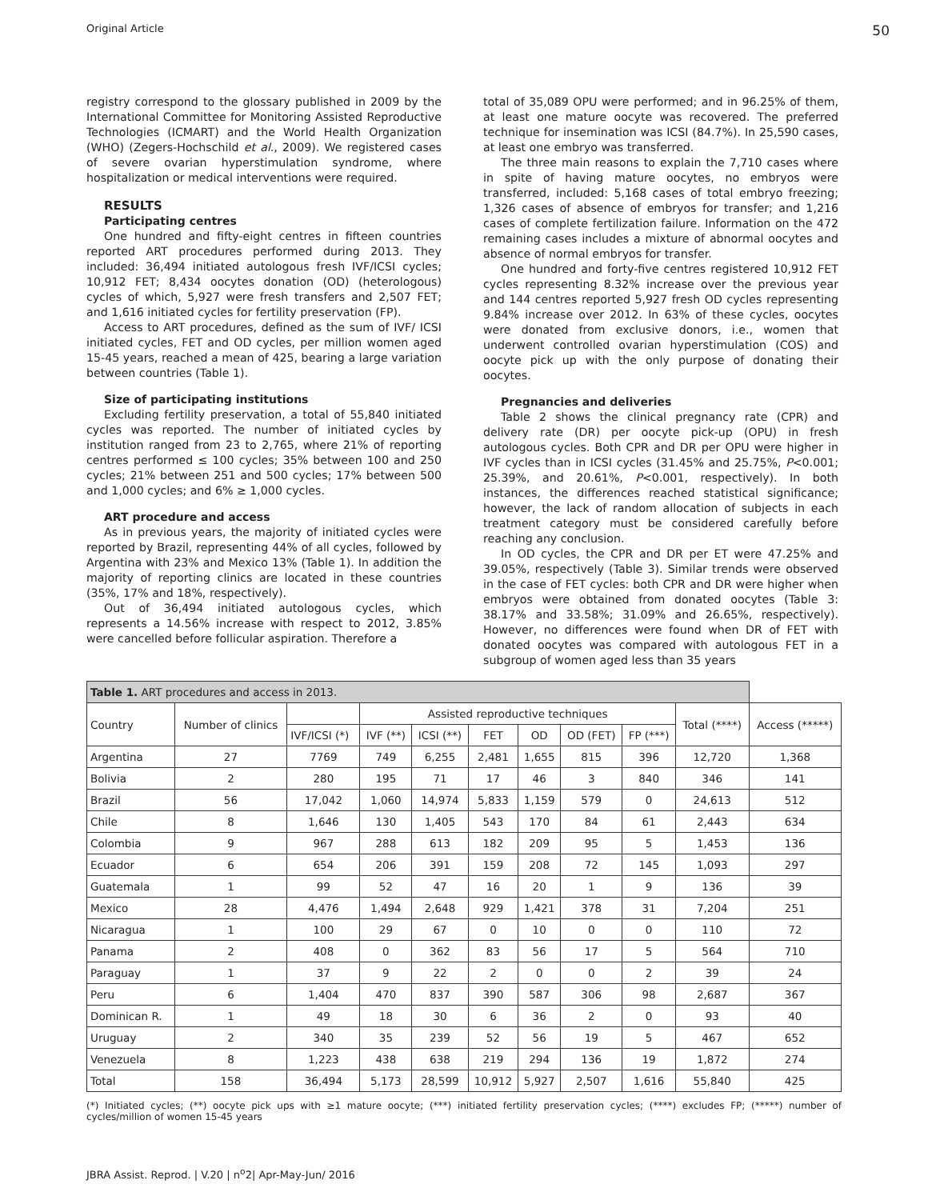Original Article 50
registry correspond to the glossary published in 2009 by the International Committee for Monitoring Assisted Reproductive Technologies (ICMART) and the World Health Organization (WHO) (Zegers-Hochschild et al., 2009). We registered cases of severe ovarian hyperstimulation syndrome, where hospitalization or medical interventions were required.
RESULTS
Participating centres
One hundred and fifty-eight centres in fifteen countries reported ART procedures performed during 2013. They included: 36,494 initiated autologous fresh IVF/ICSI cycles; 10,912 FET; 8,434 oocytes donation (OD) (heterologous) cycles of which, 5,927 were fresh transfers and 2,507 FET; and 1,616 initiated cycles for fertility preservation (FP).
Access to ART procedures, defined as the sum of IVF/ ICSI initiated cycles, FET and OD cycles, per million women aged 15-45 years, reached a mean of 425, bearing a large variation between countries (Table 1).
Size of participating institutions
Excluding fertility preservation, a total of 55,840 initiated cycles was reported. The number of initiated cycles by institution ranged from 23 to 2,765, where 21% of reporting centres performed ≤ 100 cycles; 35% between 100 and 250 cycles; 21% between 251 and 500 cycles; 17% between 500 and 1,000 cycles; and 6% ≥ 1,000 cycles.
ART procedure and access
As in previous years, the majority of initiated cycles were reported by Brazil, representing 44% of all cycles, followed by Argentina with 23% and Mexico 13% (Table 1). In addition the majority of reporting clinics are located in these countries (35%, 17% and 18%, respectively).
Out of 36,494 initiated autologous cycles, which represents a 14.56% increase with respect to 2012, 3.85% were cancelled before follicular aspiration. Therefore a
total of 35,089 OPU were performed; and in 96.25% of them, at least one mature oocyte was recovered. The preferred technique for insemination was ICSI (84.7%). In 25,590 cases, at least one embryo was transferred.
The three main reasons to explain the 7,710 cases where in spite of having mature oocytes, no embryos were transferred, included: 5,168 cases of total embryo freezing; 1,326 cases of absence of embryos for transfer; and 1,216 cases of complete fertilization failure. Information on the 472 remaining cases includes a mixture of abnormal oocytes and absence of normal embryos for transfer.
One hundred and forty-five centres registered 10,912 FET cycles representing 8.32% increase over the previous year and 144 centres reported 5,927 fresh OD cycles representing 9.84% increase over 2012. In 63% of these cycles, oocytes were donated from exclusive donors, i.e., women that underwent controlled ovarian hyperstimulation (COS) and oocyte pick up with the only purpose of donating their oocytes.
Pregnancies and deliveries
Table 2 shows the clinical pregnancy rate (CPR) and delivery rate (DR) per oocyte pick-up (OPU) in fresh autologous cycles. Both CPR and DR per OPU were higher in IVF cycles than in ICSI cycles (31.45% and 25.75%, P<0.001; 25.39%, and 20.61%, P<0.001, respectively). In both instances, the differences reached statistical significance; however, the lack of random allocation of subjects in each treatment category must be considered carefully before reaching any conclusion.
In OD cycles, the CPR and DR per ET were 47.25% and 39.05%, respectively (Table 3). Similar trends were observed in the case of FET cycles: both CPR and DR were higher when embryos were obtained from donated oocytes (Table 3: 38.17% and 33.58%; 31.09% and 26.65%, respectively). However, no differences were found when DR of FET with donated oocytes was compared with autologous FET in a subgroup of women aged less than 35 years
| Table 1. ART procedures and access in 2013. | | | | | | | | | | |
| Country | Number of clinics | | Assisted reproductive techniques | | | | | | Total (****) | Access (*****) |
| | | IVF/ICSI (*) | IVF (**) | ICSI (**) | FET | OD | OD (FET) | FP (***) | | |
| Argentina | 27 | 7769 | 749 | 6,255 | 2,481 | 1,655 | 815 | 396 | 12,720 | 1,368 |
| Bolivia | 2 | 280 | 195 | 71 | 17 | 46 | 3 | 840 | 346 | 141 |
| Brazil | 56 | 17,042 | 1,060 | 14,974 | 5,833 | 1,159 | 579 | 0 | 24,613 | 512 |
| Chile | 8 | 1,646 | 130 | 1,405 | 543 | 170 | 84 | 61 | 2,443 | 634 |
| Colombia | 9 | 967 | 288 | 613 | 182 | 209 | 95 | 5 | 1,453 | 136 |
| Ecuador | 6 | 654 | 206 | 391 | 159 | 208 | 72 | 145 | 1,093 | 297 |
| Guatemala | 1 | 99 | 52 | 47 | 16 | 20 | 1 | 9 | 136 | 39 |
| Mexico | 28 | 4,476 | 1,494 | 2,648 | 929 | 1,421 | 378 | 31 | 7,204 | 251 |
| Nicaragua | 1 | 100 | 29 | 67 | 0 | 10 | 0 | 0 | 110 | 72 |
| Panama | 2 | 408 | 0 | 362 | 83 | 56 | 17 | 5 | 564 | 710 |
| Paraguay | 1 | 37 | 9 | 22 | 2 | 0 | 0 | 2 | 39 | 24 |
| Peru | 6 | 1,404 | 470 | 837 | 390 | 587 | 306 | 98 | 2,687 | 367 |
| Dominican R. | 1 | 49 | 18 | 30 | 6 | 36 | 2 | 0 | 93 | 40 |
| Uruguay | 2 | 340 | 35 | 239 | 52 | 56 | 19 | 5 | 467 | 652 |
| Venezuela | 8 | 1,223 | 438 | 638 | 219 | 294 | 136 | 19 | 1,872 | 274 |
| Total | 158 | 36,494 | 5,173 | 28,599 | 10,912 | 5,927 | 2,507 | 1,616 | 55,840 | 425 |
(*) Initiated cycles; (**) oocyte pick ups with ≥1 mature oocyte; (***) initiated fertility preservation cycles; (****) excludes FP; (*****) number of cycles/million of women 15-45 years
JBRA Assist. Reprod. | V.20 | n<sup>o</sup>2| Apr-May-Jun/ 2016